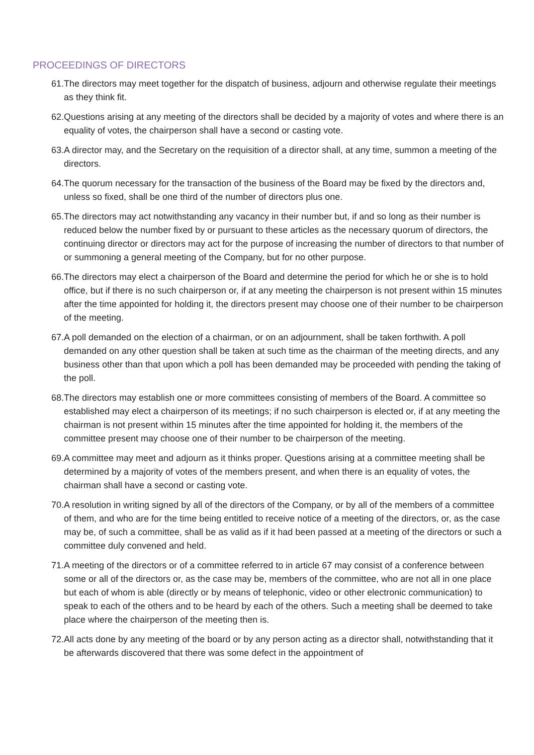PROCEEDINGS OF DIRECTORS
61.The directors may meet together for the dispatch of business, adjourn and otherwise regulate their meetings as they think fit.
62.Questions arising at any meeting of the directors shall be decided by a majority of votes and where there is an equality of votes, the chairperson shall have a second or casting vote.
63.A director may, and the Secretary on the requisition of a director shall, at any time, summon a meeting of the directors.
64.The quorum necessary for the transaction of the business of the Board may be fixed by the directors and, unless so fixed, shall be one third of the number of directors plus one.
65.The directors may act notwithstanding any vacancy in their number but, if and so long as their number is reduced below the number fixed by or pursuant to these articles as the necessary quorum of directors, the continuing director or directors may act for the purpose of increasing the number of directors to that number of or summoning a general meeting of the Company, but for no other purpose.
66.The directors may elect a chairperson of the Board and determine the period for which he or she is to hold office, but if there is no such chairperson or, if at any meeting the chairperson is not present within 15 minutes after the time appointed for holding it, the directors present may choose one of their number to be chairperson of the meeting.
67.A poll demanded on the election of a chairman, or on an adjournment, shall be taken forthwith. A poll demanded on any other question shall be taken at such time as the chairman of the meeting directs, and any business other than that upon which a poll has been demanded may be proceeded with pending the taking of the poll.
68.The directors may establish one or more committees consisting of members of the Board. A committee so established may elect a chairperson of its meetings; if no such chairperson is elected or, if at any meeting the chairman is not present within 15 minutes after the time appointed for holding it, the members of the committee present may choose one of their number to be chairperson of the meeting.
69.A committee may meet and adjourn as it thinks proper. Questions arising at a committee meeting shall be determined by a majority of votes of the members present, and when there is an equality of votes, the chairman shall have a second or casting vote.
70.A resolution in writing signed by all of the directors of the Company, or by all of the members of a committee of them, and who are for the time being entitled to receive notice of a meeting of the directors, or, as the case may be, of such a committee, shall be as valid as if it had been passed at a meeting of the directors or such a committee duly convened and held.
71.A meeting of the directors or of a committee referred to in article 67 may consist of a conference between some or all of the directors or, as the case may be, members of the committee, who are not all in one place but each of whom is able (directly or by means of telephonic, video or other electronic communication) to speak to each of the others and to be heard by each of the others. Such a meeting shall be deemed to take place where the chairperson of the meeting then is.
72.All acts done by any meeting of the board or by any person acting as a director shall, notwithstanding that it be afterwards discovered that there was some defect in the appointment of